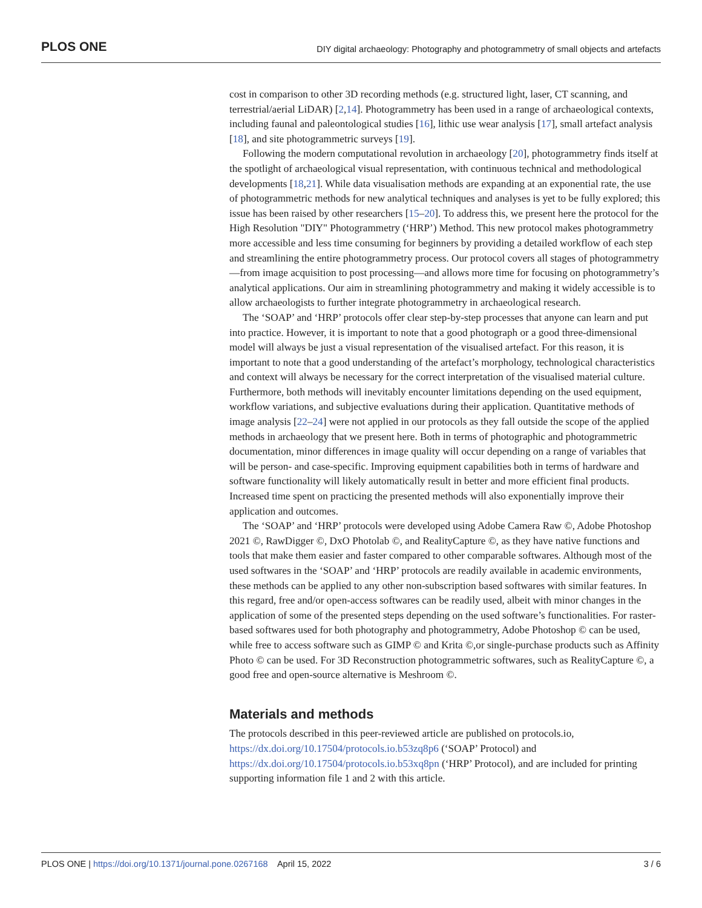PLOS ONE DIY digital archaeology: Photography and photogrammetry of small objects and artefacts
cost in comparison to other 3D recording methods (e.g. structured light, laser, CT scanning, and terrestrial/aerial LiDAR) [2,14]. Photogrammetry has been used in a range of archaeological contexts, including faunal and paleontological studies [16], lithic use wear analysis [17], small artefact analysis [18], and site photogrammetric surveys [19].
Following the modern computational revolution in archaeology [20], photogrammetry finds itself at the spotlight of archaeological visual representation, with continuous technical and methodological developments [18,21]. While data visualisation methods are expanding at an exponential rate, the use of photogrammetric methods for new analytical techniques and analyses is yet to be fully explored; this issue has been raised by other researchers [15–20]. To address this, we present here the protocol for the High Resolution "DIY" Photogrammetry (‘HRP’) Method. This new protocol makes photogrammetry more accessible and less time consuming for beginners by providing a detailed workflow of each step and streamlining the entire photogrammetry process. Our protocol covers all stages of photogrammetry—from image acquisition to post processing—and allows more time for focusing on photogrammetry’s analytical applications. Our aim in streamlining photogrammetry and making it widely accessible is to allow archaeologists to further integrate photogrammetry in archaeological research.
The ‘SOAP’ and ‘HRP’ protocols offer clear step-by-step processes that anyone can learn and put into practice. However, it is important to note that a good photograph or a good three-dimensional model will always be just a visual representation of the visualised artefact. For this reason, it is important to note that a good understanding of the artefact’s morphology, technological characteristics and context will always be necessary for the correct interpretation of the visualised material culture. Furthermore, both methods will inevitably encounter limitations depending on the used equipment, workflow variations, and subjective evaluations during their application. Quantitative methods of image analysis [22–24] were not applied in our protocols as they fall outside the scope of the applied methods in archaeology that we present here. Both in terms of photographic and photogrammetric documentation, minor differences in image quality will occur depending on a range of variables that will be person- and case-specific. Improving equipment capabilities both in terms of hardware and software functionality will likely automatically result in better and more efficient final products. Increased time spent on practicing the presented methods will also exponentially improve their application and outcomes.
The ‘SOAP’ and ‘HRP’ protocols were developed using Adobe Camera Raw ©, Adobe Photoshop 2021 ©, RawDigger ©, DxO Photolab ©, and RealityCapture ©, as they have native functions and tools that make them easier and faster compared to other comparable softwares. Although most of the used softwares in the ‘SOAP’ and ‘HRP’ protocols are readily available in academic environments, these methods can be applied to any other non-subscription based softwares with similar features. In this regard, free and/or open-access softwares can be readily used, albeit with minor changes in the application of some of the presented steps depending on the used software’s functionalities. For raster-based softwares used for both photography and photogrammetry, Adobe Photoshop © can be used, while free to access software such as GIMP © and Krita ©,or single-purchase products such as Affinity Photo © can be used. For 3D Reconstruction photogrammetric softwares, such as RealityCapture ©, a good free and open-source alternative is Meshroom ©.
Materials and methods
The protocols described in this peer-reviewed article are published on protocols.io, https://dx.doi.org/10.17504/protocols.io.b53zq8p6 (‘SOAP’ Protocol) and https://dx.doi.org/10.17504/protocols.io.b53xq8pn (‘HRP’ Protocol), and are included for printing supporting information file 1 and 2 with this article.
PLOS ONE | https://doi.org/10.1371/journal.pone.0267168 April 15, 2022 3 / 6